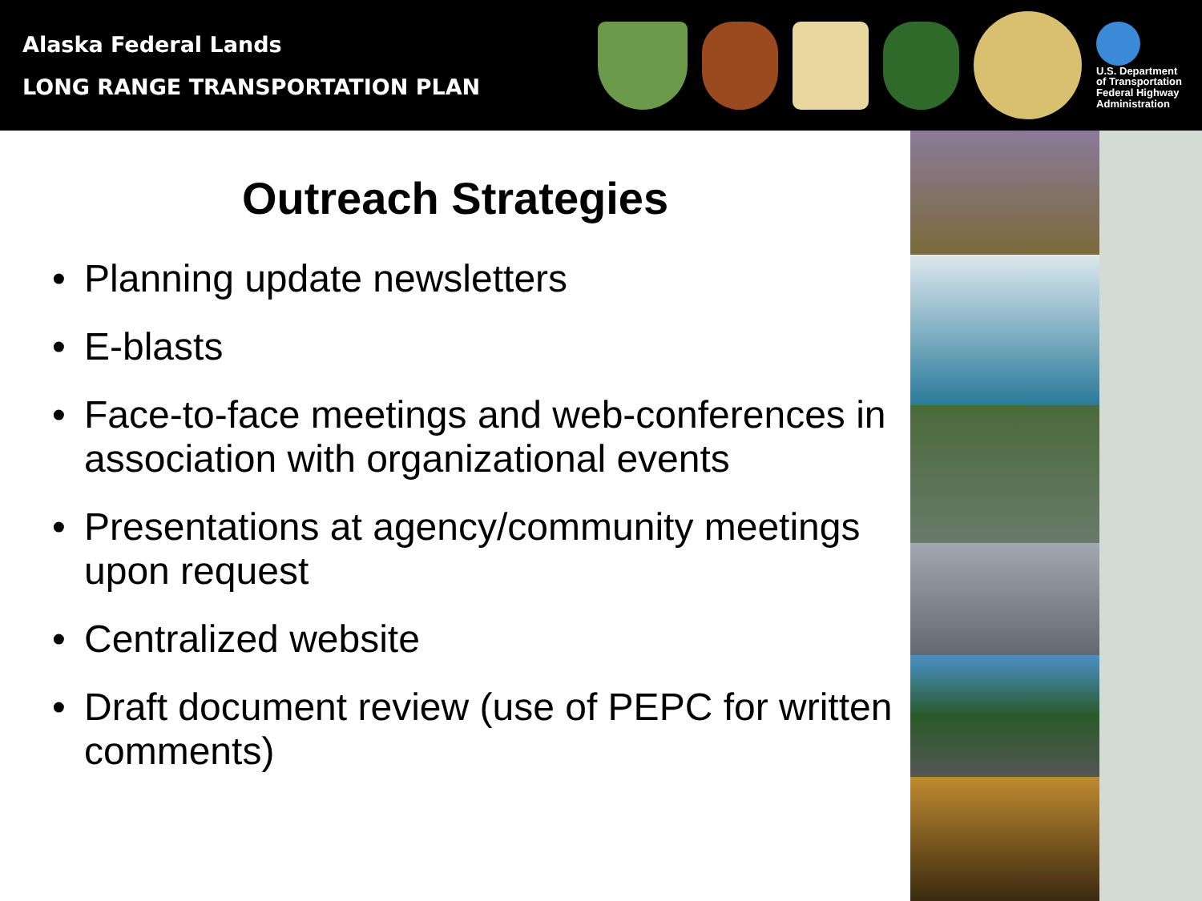Alaska Federal Lands
LONG RANGE TRANSPORTATION PLAN
U.S. Department
of Transportation
Federal Highway
Administration
Outreach Strategies
• Planning update newsletters
• E-blasts
• Face-to-face meetings and web-conferences in association with organizational events
• Presentations at agency/community meetings upon request
• Centralized website
• Draft document review (use of PEPC for written comments)